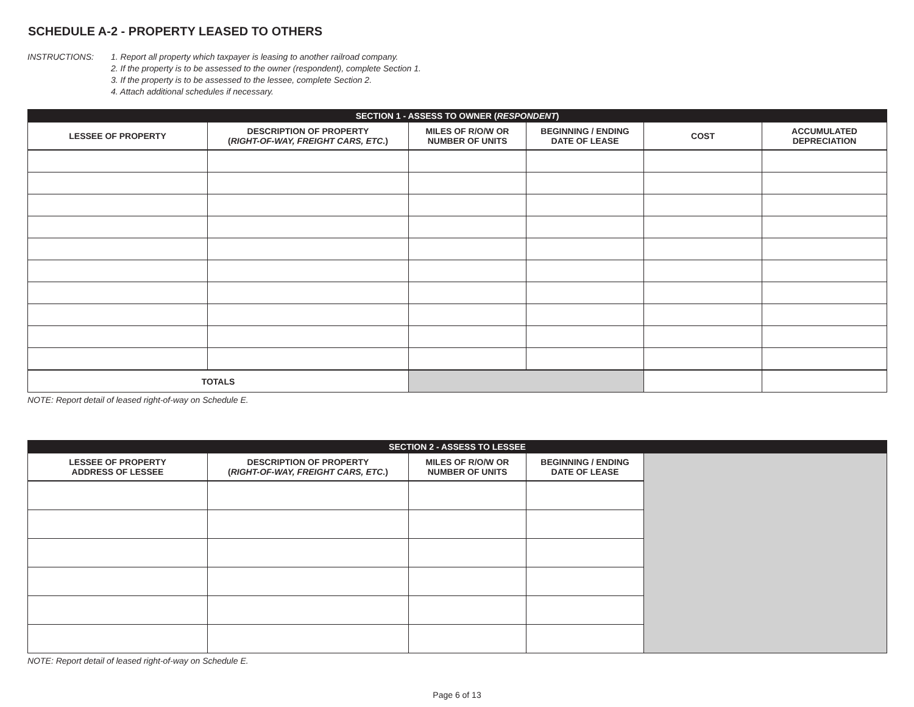SCHEDULE A-2 - PROPERTY LEASED TO OTHERS
INSTRUCTIONS: 1. Report all property which taxpayer is leasing to another railroad company.
2. If the property is to be assessed to the owner (respondent), complete Section 1.
3. If the property is to be assessed to the lessee, complete Section 2.
4. Attach additional schedules if necessary.
| SECTION 1 - ASSESS TO OWNER ( RESPONDENT ) | | | | | |
| --- | --- | --- | --- | --- | --- |
| LESSEE OF PROPERTY | DESCRIPTION OF PROPERTY ( RIGHT-OF-WAY, FREIGHT CARS, ETC. ) | MILES OF R/O/W OR NUMBER OF UNITS | BEGINNING / ENDING DATE OF LEASE | COST | ACCUMULATED DEPRECIATION |
| TOTALS | | | | | |
NOTE: Report detail of leased right-of-way on Schedule E.
| SECTION 2 - ASSESS TO LESSEE | | | | |
| --- | --- | --- | --- | --- |
| LESSEE OF PROPERTY ADDRESS OF LESSEE | DESCRIPTION OF PROPERTY ( RIGHT-OF-WAY, FREIGHT CARS, ETC. ) | MILES OF R/O/W OR NUMBER OF UNITS | BEGINNING / ENDING DATE OF LEASE | |
NOTE: Report detail of leased right-of-way on Schedule E.
Page 6 of 13